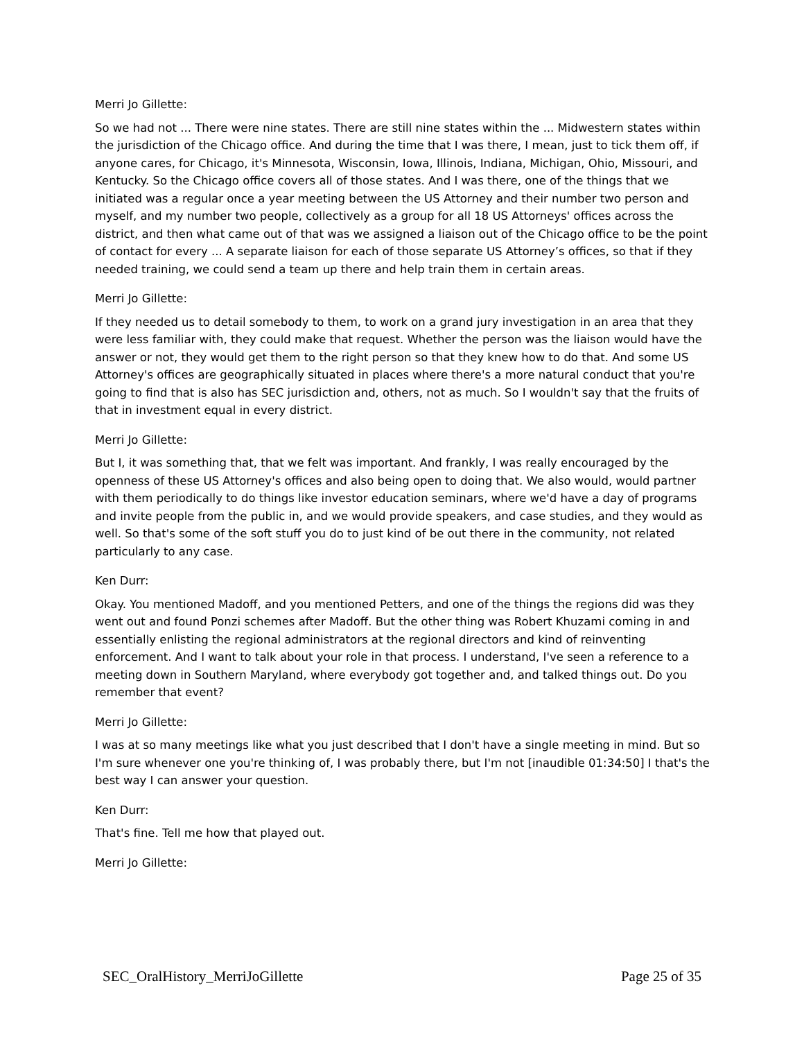Merri Jo Gillette:
So we had not ... There were nine states. There are still nine states within the ... Midwestern states within the jurisdiction of the Chicago office. And during the time that I was there, I mean, just to tick them off, if anyone cares, for Chicago, it's Minnesota, Wisconsin, Iowa, Illinois, Indiana, Michigan, Ohio, Missouri, and Kentucky. So the Chicago office covers all of those states. And I was there, one of the things that we initiated was a regular once a year meeting between the US Attorney and their number two person and myself, and my number two people, collectively as a group for all 18 US Attorneys' offices across the district, and then what came out of that was we assigned a liaison out of the Chicago office to be the point of contact for every ... A separate liaison for each of those separate US Attorney’s offices, so that if they needed training, we could send a team up there and help train them in certain areas.
Merri Jo Gillette:
If they needed us to detail somebody to them, to work on a grand jury investigation in an area that they were less familiar with, they could make that request. Whether the person was the liaison would have the answer or not, they would get them to the right person so that they knew how to do that. And some US Attorney's offices are geographically situated in places where there's a more natural conduct that you're going to find that is also has SEC jurisdiction and, others, not as much. So I wouldn't say that the fruits of that in investment equal in every district.
Merri Jo Gillette:
But I, it was something that, that we felt was important. And frankly, I was really encouraged by the openness of these US Attorney's offices and also being open to doing that. We also would, would partner with them periodically to do things like investor education seminars, where we'd have a day of programs and invite people from the public in, and we would provide speakers, and case studies, and they would as well. So that's some of the soft stuff you do to just kind of be out there in the community, not related particularly to any case.
Ken Durr:
Okay. You mentioned Madoff, and you mentioned Petters, and one of the things the regions did was they went out and found Ponzi schemes after Madoff. But the other thing was Robert Khuzami coming in and essentially enlisting the regional administrators at the regional directors and kind of reinventing enforcement. And I want to talk about your role in that process. I understand, I've seen a reference to a meeting down in Southern Maryland, where everybody got together and, and talked things out. Do you remember that event?
Merri Jo Gillette:
I was at so many meetings like what you just described that I don't have a single meeting in mind. But so I'm sure whenever one you're thinking of, I was probably there, but I'm not [inaudible 01:34:50] I that's the best way I can answer your question.
Ken Durr:
That's fine. Tell me how that played out.
Merri Jo Gillette:
SEC_OralHistory_MerriJoGillette Page 25 of 35